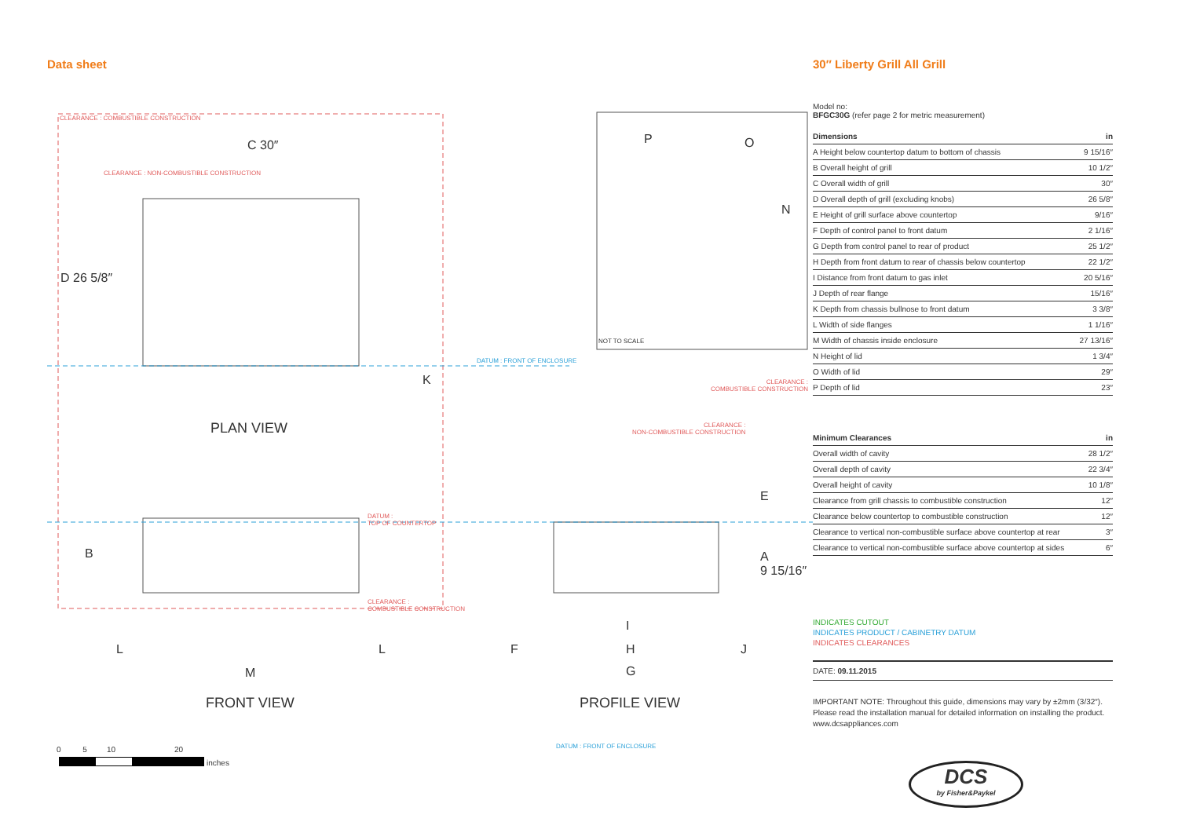Data sheet
CLEARANCE : COMBUSTIBLE CONSTRUCTION
C 30″
CLEARANCE : NON-COMBUSTIBLE CONSTRUCTION
D 26 5/8″
DATUM : FRONT OF ENCLOSURE
K
PLAN VIEW
B
DATUM :
TOP OF COUNTERTOP
CLEARANCE :
COMBUSTIBLE CONSTRUCTION
L L
M
FRONT VIEW
P O
N
NOT TO SCALE
CLEARANCE :
COMBUSTIBLE CONSTRUCTION
CLEARANCE :
NON-COMBUSTIBLE CONSTRUCTION
E
A
9 15/16″
I
F H J
G
PROFILE VIEW
DATUM : FRONT OF ENCLOSURE
0 5 10 20
inches
30″ Liberty Grill All Grill
Model no:
BFGC30G (refer page 2 for metric measurement)
| Dimensions | in |
| --- | --- |
| A Height below countertop datum to bottom of chassis | 9 15/16″ |
| B Overall height of grill | 10 1/2″ |
| C Overall width of grill | 30″ |
| D Overall depth of grill (excluding knobs) | 26 5/8″ |
| E Height of grill surface above countertop | 9/16″ |
| F Depth of control panel to front datum | 2 1/16″ |
| G Depth from control panel to rear of product | 25 1/2″ |
| H Depth from front datum to rear of chassis below countertop | 22 1/2″ |
| I Distance from front datum to gas inlet | 20 5/16″ |
| J Depth of rear flange | 15/16″ |
| K Depth from chassis bullnose to front datum | 3 3/8″ |
| L Width of side flanges | 1 1/16″ |
| M Width of chassis inside enclosure | 27 13/16″ |
| N Height of lid | 1 3/4″ |
| O Width of lid | 29″ |
| P Depth of lid | 23″ |
| Minimum Clearances | in |
| --- | --- |
| Overall width of cavity | 28 1/2″ |
| Overall depth of cavity | 22 3/4″ |
| Overall height of cavity | 10 1/8″ |
| Clearance from grill chassis to combustible construction | 12″ |
| Clearance below countertop to combustible construction | 12″ |
| Clearance to vertical non-combustible surface above countertop at rear | 3″ |
| Clearance to vertical non-combustible surface above countertop at sides | 6″ |
INDICATES CUTOUT
INDICATES PRODUCT / CABINETRY DATUM
INDICATES CLEARANCES
DATE: 09.11.2015
IMPORTANT NOTE: Throughout this guide, dimensions may vary by ±2mm (3/32″). Please read the installation manual for detailed information on installing the product. www.dcsappliances.com
DCS
by Fisher&Paykel